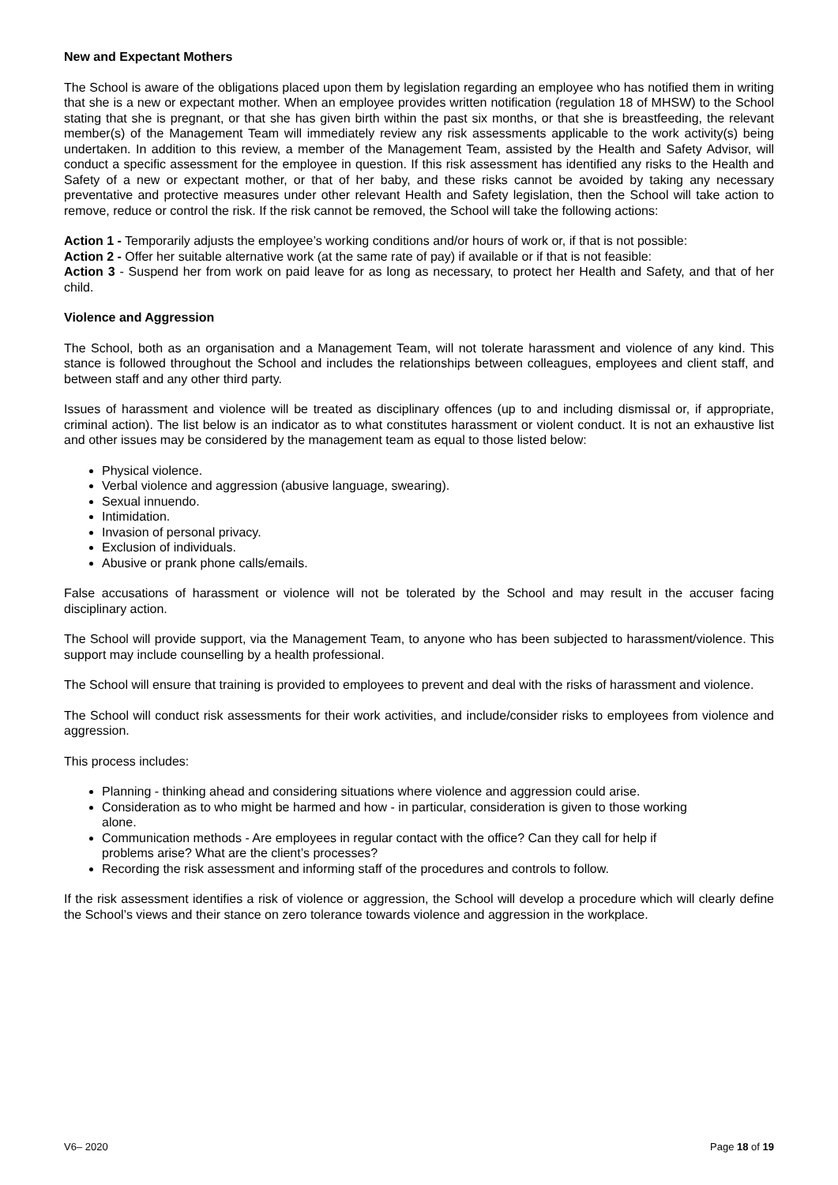New and Expectant Mothers
The School is aware of the obligations placed upon them by legislation regarding an employee who has notified them in writing that she is a new or expectant mother. When an employee provides written notification (regulation 18 of MHSW) to the School stating that she is pregnant, or that she has given birth within the past six months, or that she is breastfeeding, the relevant member(s) of the Management Team will immediately review any risk assessments applicable to the work activity(s) being undertaken. In addition to this review, a member of the Management Team, assisted by the Health and Safety Advisor, will conduct a specific assessment for the employee in question. If this risk assessment has identified any risks to the Health and Safety of a new or expectant mother, or that of her baby, and these risks cannot be avoided by taking any necessary preventative and protective measures under other relevant Health and Safety legislation, then the School will take action to remove, reduce or control the risk. If the risk cannot be removed, the School will take the following actions:
Action 1 - Temporarily adjusts the employee’s working conditions and/or hours of work or, if that is not possible:
Action 2 - Offer her suitable alternative work (at the same rate of pay) if available or if that is not feasible:
Action 3 - Suspend her from work on paid leave for as long as necessary, to protect her Health and Safety, and that of her child.
Violence and Aggression
The School, both as an organisation and a Management Team, will not tolerate harassment and violence of any kind. This stance is followed throughout the School and includes the relationships between colleagues, employees and client staff, and between staff and any other third party.
Issues of harassment and violence will be treated as disciplinary offences (up to and including dismissal or, if appropriate, criminal action). The list below is an indicator as to what constitutes harassment or violent conduct. It is not an exhaustive list and other issues may be considered by the management team as equal to those listed below:
Physical violence.
Verbal violence and aggression (abusive language, swearing).
Sexual innuendo.
Intimidation.
Invasion of personal privacy.
Exclusion of individuals.
Abusive or prank phone calls/emails.
False accusations of harassment or violence will not be tolerated by the School and may result in the accuser facing disciplinary action.
The School will provide support, via the Management Team, to anyone who has been subjected to harassment/violence. This support may include counselling by a health professional.
The School will ensure that training is provided to employees to prevent and deal with the risks of harassment and violence.
The School will conduct risk assessments for their work activities, and include/consider risks to employees from violence and aggression.
This process includes:
Planning - thinking ahead and considering situations where violence and aggression could arise.
Consideration as to who might be harmed and how - in particular, consideration is given to those working alone.
Communication methods - Are employees in regular contact with the office? Can they call for help if problems arise? What are the client’s processes?
Recording the risk assessment and informing staff of the procedures and controls to follow.
If the risk assessment identifies a risk of violence or aggression, the School will develop a procedure which will clearly define the School’s views and their stance on zero tolerance towards violence and aggression in the workplace.
V6– 2020 Page 18 of 19